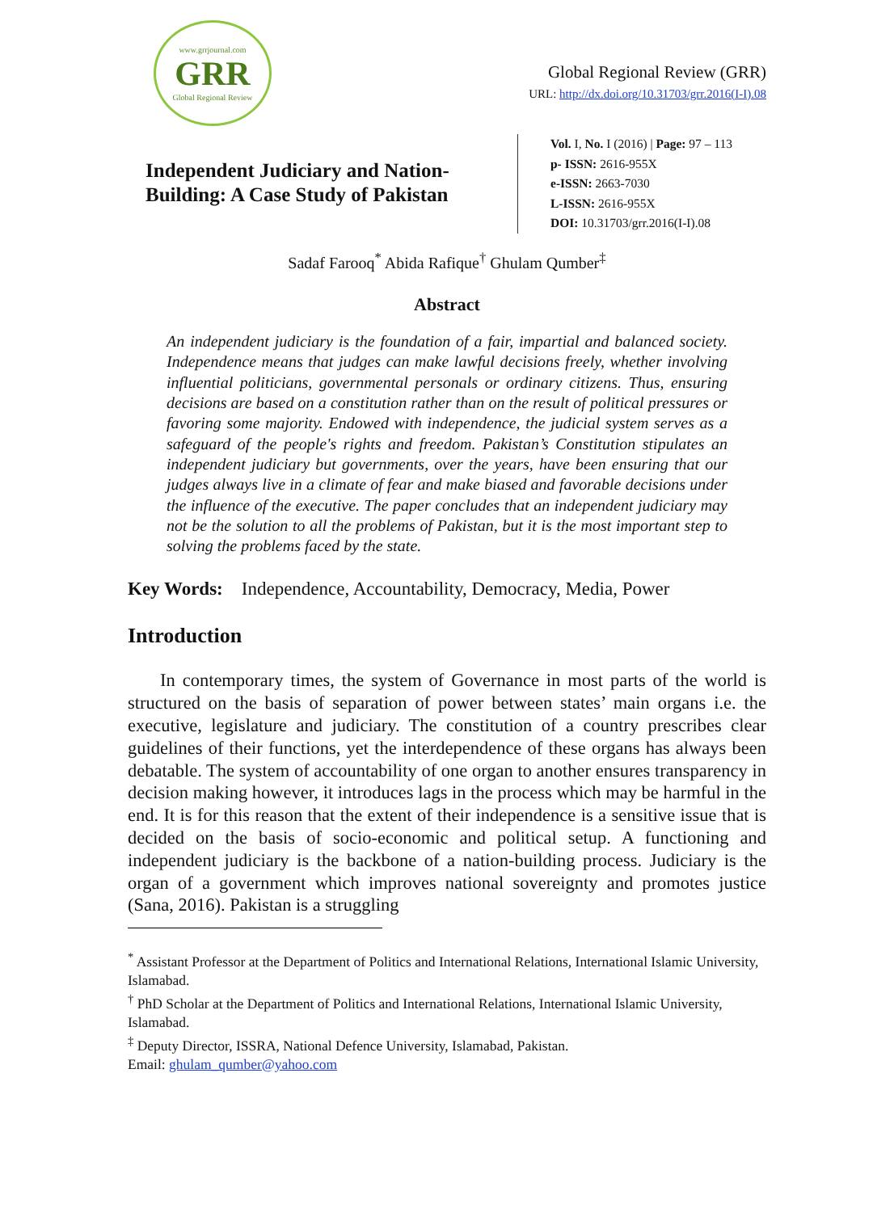www.grrjournal.com
GRR
Global Regional Review
Global Regional Review (GRR)
URL: http://dx.doi.org/10.31703/grr.2016(I-I).08
Independent Judiciary and Nation-Building: A Case Study of Pakistan
Vol. I, No. I (2016) | Page: 97 – 113
p- ISSN: 2616-955X
e-ISSN: 2663-7030
L-ISSN: 2616-955X
DOI: 10.31703/grr.2016(I-I).08
Sadaf Farooq<sup>*</sup> Abida Rafique<sup>†</sup> Ghulam Qumber<sup>‡</sup>
Abstract
An independent judiciary is the foundation of a fair, impartial and balanced society. Independence means that judges can make lawful decisions freely, whether involving influential politicians, governmental personals or ordinary citizens. Thus, ensuring decisions are based on a constitution rather than on the result of political pressures or favoring some majority. Endowed with independence, the judicial system serves as a safeguard of the people's rights and freedom. Pakistan’s Constitution stipulates an independent judiciary but governments, over the years, have been ensuring that our judges always live in a climate of fear and make biased and favorable decisions under the influence of the executive. The paper concludes that an independent judiciary may not be the solution to all the problems of Pakistan, but it is the most important step to solving the problems faced by the state.
Key Words: Independence, Accountability, Democracy, Media, Power
Introduction
In contemporary times, the system of Governance in most parts of the world is structured on the basis of separation of power between states’ main organs i.e. the executive, legislature and judiciary. The constitution of a country prescribes clear guidelines of their functions, yet the interdependence of these organs has always been debatable. The system of accountability of one organ to another ensures transparency in decision making however, it introduces lags in the process which may be harmful in the end. It is for this reason that the extent of their independence is a sensitive issue that is decided on the basis of socio-economic and political setup. A functioning and independent judiciary is the backbone of a nation-building process. Judiciary is the organ of a government which improves national sovereignty and promotes justice (Sana, 2016). Pakistan is a struggling
<sup>*</sup> Assistant Professor at the Department of Politics and International Relations, International Islamic University, Islamabad.
<sup>†</sup> PhD Scholar at the Department of Politics and International Relations, International Islamic University, Islamabad.
<sup>‡</sup> Deputy Director, ISSRA, National Defence University, Islamabad, Pakistan.
Email: ghulam_qumber@yahoo.com